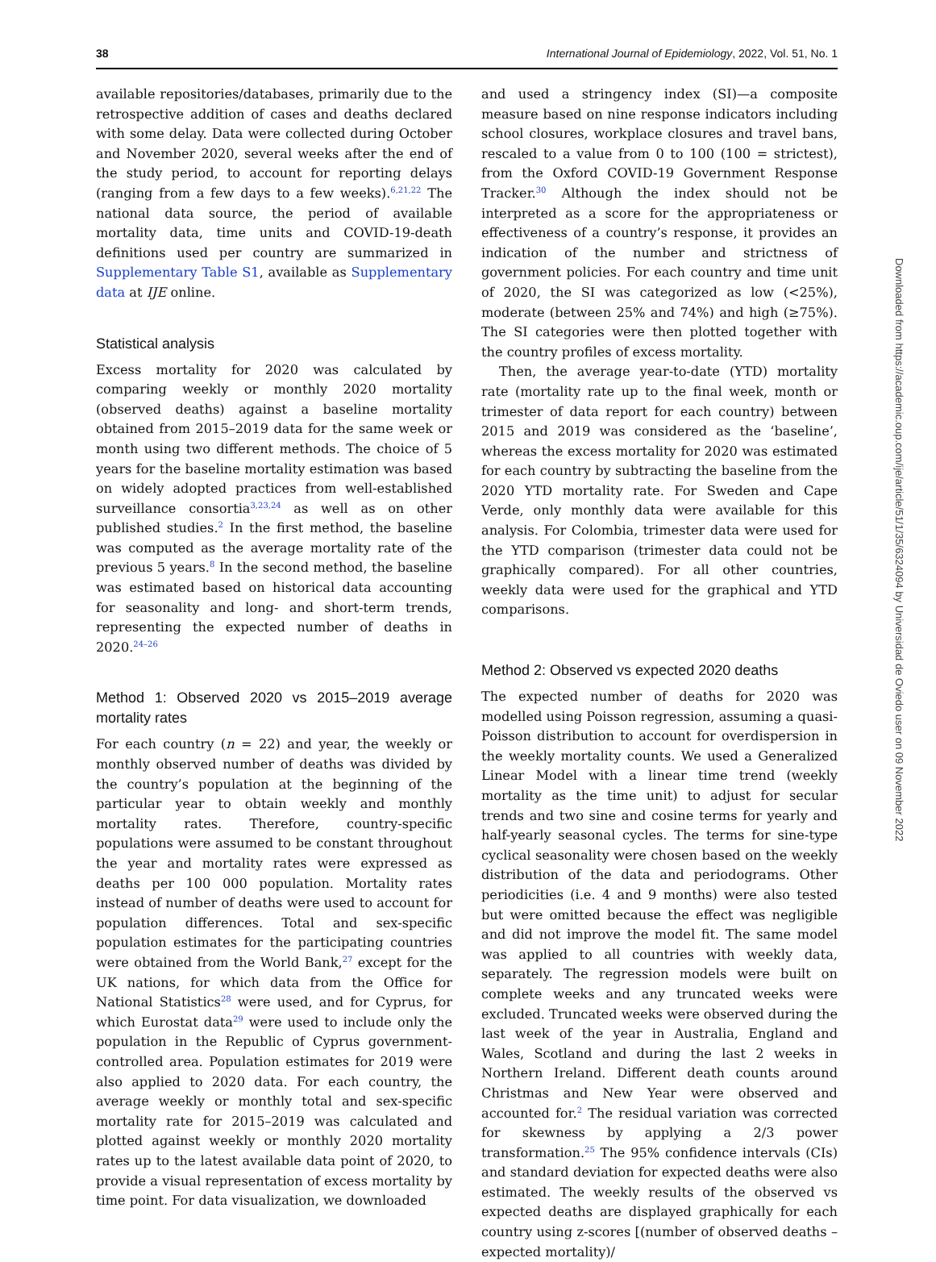38 International Journal of Epidemiology, 2022, Vol. 51, No. 1
available repositories/databases, primarily due to the retrospective addition of cases and deaths declared with some delay. Data were collected during October and November 2020, several weeks after the end of the study period, to account for reporting delays (ranging from a few days to a few weeks).<sup>6,21,22</sup> The national data source, the period of available mortality data, time units and COVID-19-death definitions used per country are summarized in Supplementary Table S1, available as Supplementary data at IJE online.
Statistical analysis
Excess mortality for 2020 was calculated by comparing weekly or monthly 2020 mortality (observed deaths) against a baseline mortality obtained from 2015–2019 data for the same week or month using two different methods. The choice of 5 years for the baseline mortality estimation was based on widely adopted practices from well-established surveillance consortia<sup>3,23,24</sup> as well as on other published studies.<sup>2</sup> In the first method, the baseline was computed as the average mortality rate of the previous 5 years.<sup>8</sup> In the second method, the baseline was estimated based on historical data accounting for seasonality and long- and short-term trends, representing the expected number of deaths in 2020.<sup>24–26</sup>
Method 1: Observed 2020 vs 2015–2019 average mortality rates
For each country (n = 22) and year, the weekly or monthly observed number of deaths was divided by the country’s population at the beginning of the particular year to obtain weekly and monthly mortality rates. Therefore, country-specific populations were assumed to be constant throughout the year and mortality rates were expressed as deaths per 100 000 population. Mortality rates instead of number of deaths were used to account for population differences. Total and sex-specific population estimates for the participating countries were obtained from the World Bank,<sup>27</sup> except for the UK nations, for which data from the Office for National Statistics<sup>28</sup> were used, and for Cyprus, for which Eurostat data<sup>29</sup> were used to include only the population in the Republic of Cyprus government-controlled area. Population estimates for 2019 were also applied to 2020 data. For each country, the average weekly or monthly total and sex-specific mortality rate for 2015–2019 was calculated and plotted against weekly or monthly 2020 mortality rates up to the latest available data point of 2020, to provide a visual representation of excess mortality by time point. For data visualization, we downloaded
and used a stringency index (SI)—a composite measure based on nine response indicators including school closures, workplace closures and travel bans, rescaled to a value from 0 to 100 (100 = strictest), from the Oxford COVID-19 Government Response Tracker.<sup>30</sup> Although the index should not be interpreted as a score for the appropriateness or effectiveness of a country’s response, it provides an indication of the number and strictness of government policies. For each country and time unit of 2020, the SI was categorized as low (<25%), moderate (between 25% and 74%) and high (≥75%). The SI categories were then plotted together with the country profiles of excess mortality.
Then, the average year-to-date (YTD) mortality rate (mortality rate up to the final week, month or trimester of data report for each country) between 2015 and 2019 was considered as the ‘baseline’, whereas the excess mortality for 2020 was estimated for each country by subtracting the baseline from the 2020 YTD mortality rate. For Sweden and Cape Verde, only monthly data were available for this analysis. For Colombia, trimester data were used for the YTD comparison (trimester data could not be graphically compared). For all other countries, weekly data were used for the graphical and YTD comparisons.
Method 2: Observed vs expected 2020 deaths
The expected number of deaths for 2020 was modelled using Poisson regression, assuming a quasi-Poisson distribution to account for overdispersion in the weekly mortality counts. We used a Generalized Linear Model with a linear time trend (weekly mortality as the time unit) to adjust for secular trends and two sine and cosine terms for yearly and half-yearly seasonal cycles. The terms for sine-type cyclical seasonality were chosen based on the weekly distribution of the data and periodograms. Other periodicities (i.e. 4 and 9 months) were also tested but were omitted because the effect was negligible and did not improve the model fit. The same model was applied to all countries with weekly data, separately. The regression models were built on complete weeks and any truncated weeks were excluded. Truncated weeks were observed during the last week of the year in Australia, England and Wales, Scotland and during the last 2 weeks in Northern Ireland. Different death counts around Christmas and New Year were observed and accounted for.<sup>2</sup> The residual variation was corrected for skewness by applying a 2/3 power transformation.<sup>25</sup> The 95% confidence intervals (CIs) and standard deviation for expected deaths were also estimated. The weekly results of the observed vs expected deaths are displayed graphically for each country using z-scores [(number of observed deaths – expected mortality)/
Downloaded from https://academic.oup.com/ije/article/51/1/35/6324094 by Universidad de Oviedo user on 09 November 2022